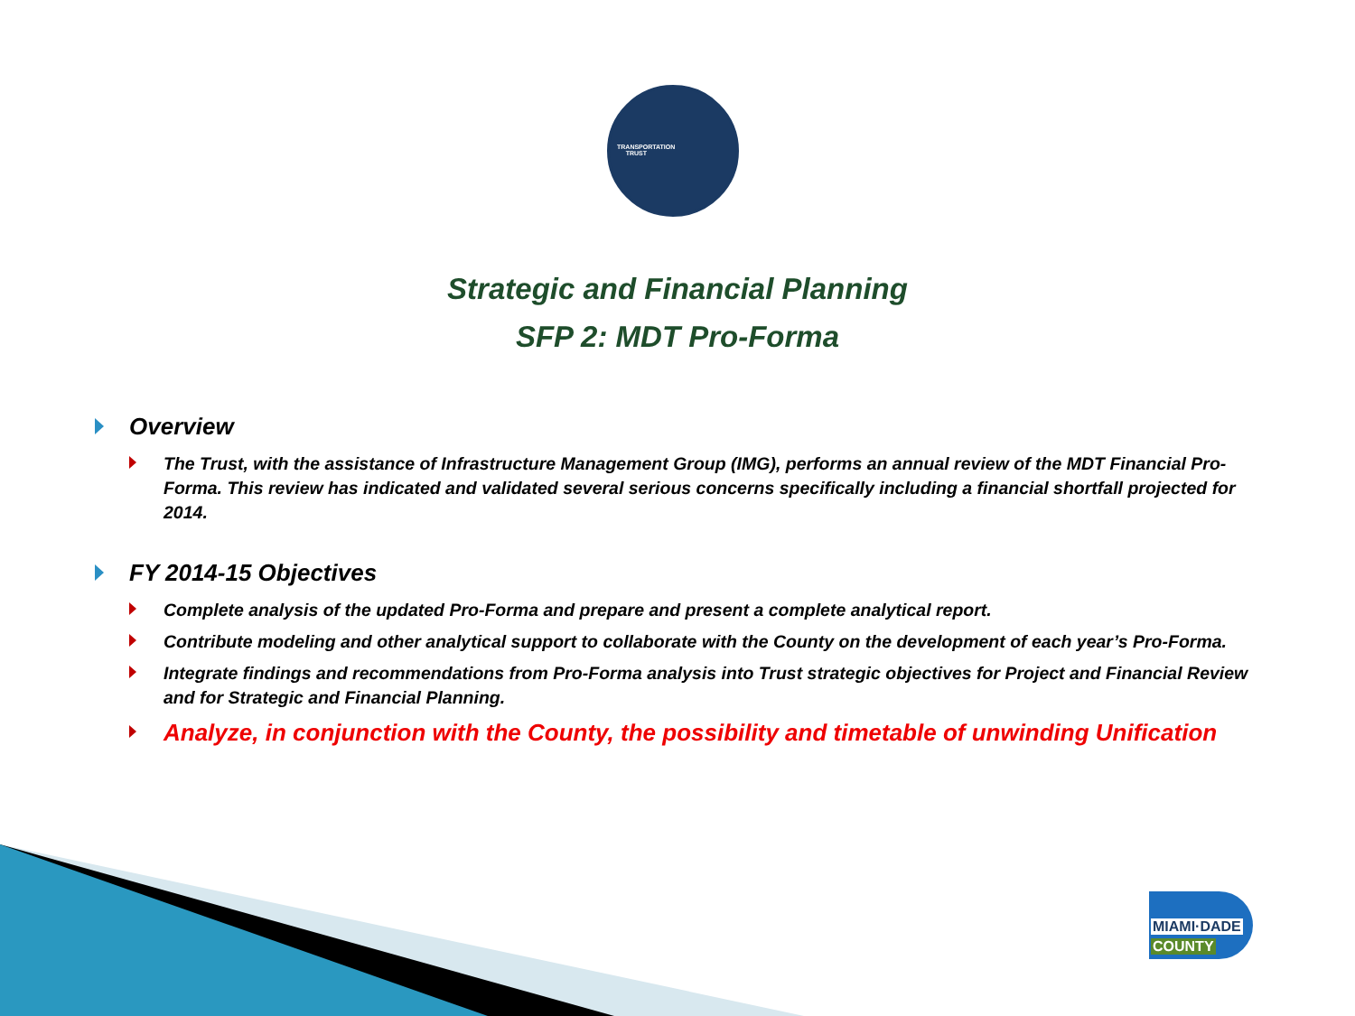TRANSPORTATION
TRUST
Strategic and Financial Planning
SFP 2: MDT Pro-Forma
Overview
The Trust, with the assistance of Infrastructure Management Group (IMG), performs an annual review of the MDT Financial Pro-Forma. This review has indicated and validated several serious concerns specifically including a financial shortfall projected for 2014.
FY 2014-15 Objectives
Complete analysis of the updated Pro-Forma and prepare and present a complete analytical report.
Contribute modeling and other analytical support to collaborate with the County on the development of each year’s Pro-Forma.
Integrate findings and recommendations from Pro-Forma analysis into Trust strategic objectives for Project and Financial Review and for Strategic and Financial Planning.
Analyze, in conjunction with the County, the possibility and timetable of unwinding Unification
MIAMI·DADE
COUNTY